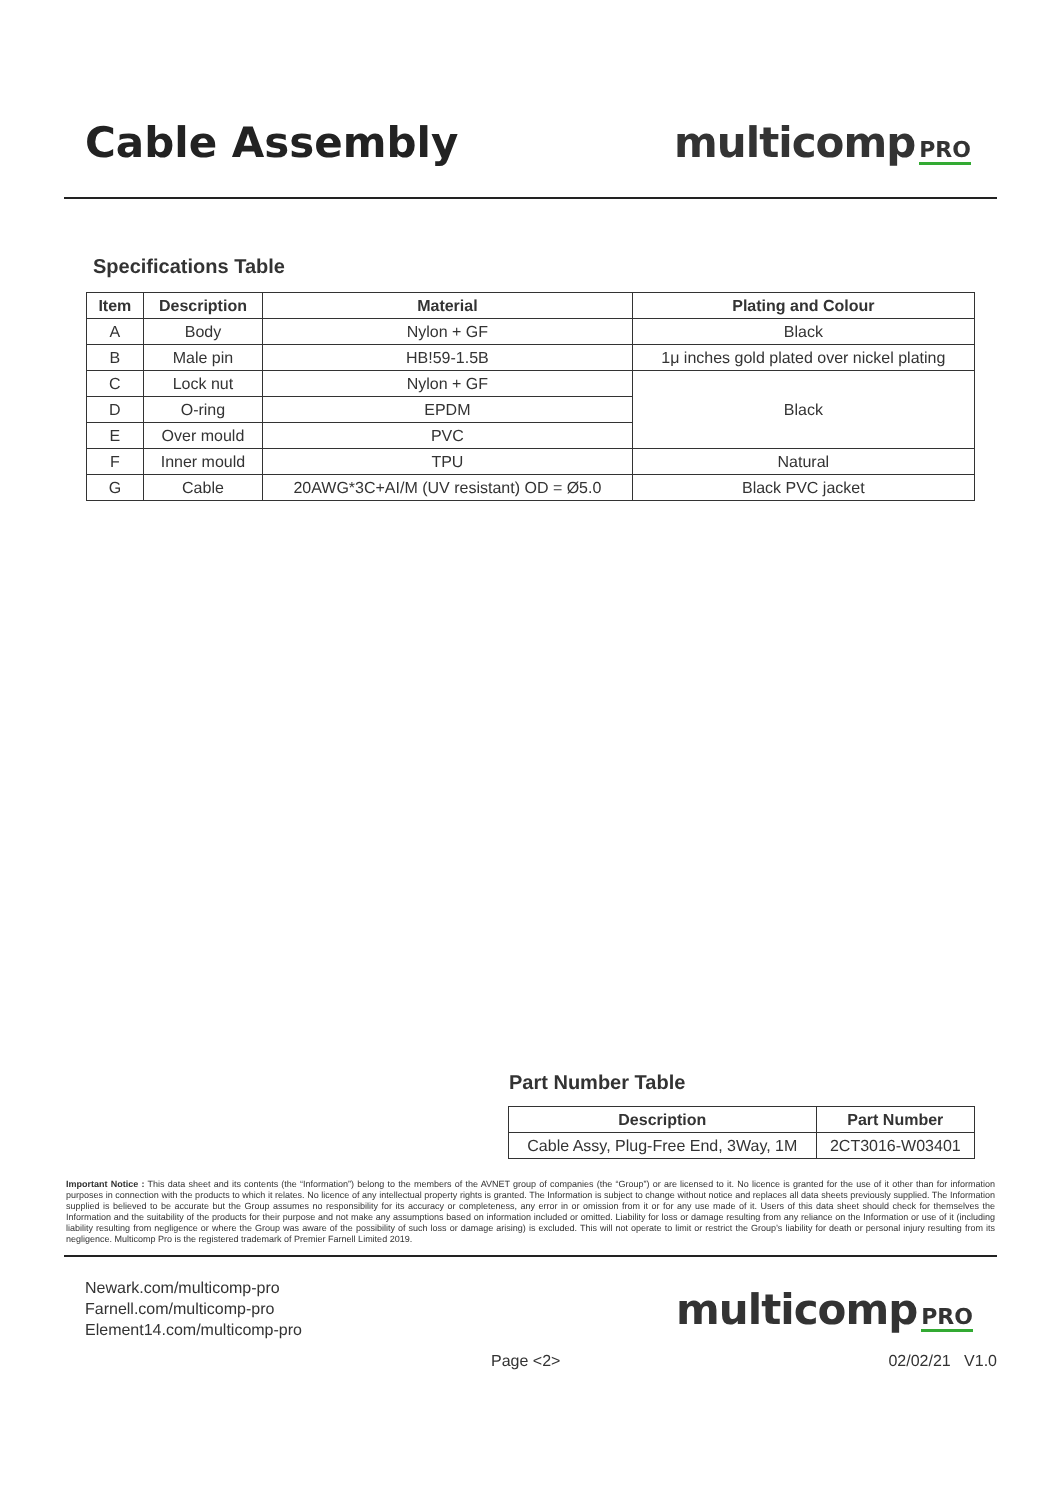Cable Assembly
multicomp PRO
Specifications Table
| Item | Description | Material | Plating and Colour |
| --- | --- | --- | --- |
| A | Body | Nylon + GF | Black |
| B | Male pin | HB!59-1.5B | 1μ inches gold plated over nickel plating |
| C | Lock nut | Nylon + GF | Black |
| D | O-ring | EPDM | |
| E | Over mould | PVC | |
| F | Inner mould | TPU | Natural |
| G | Cable | 20AWG*3C+AI/M (UV resistant) OD = Ø5.0 | Black PVC jacket |
Part Number Table
| Description | Part Number |
| --- | --- |
| Cable Assy, Plug-Free End, 3Way, 1M | 2CT3016-W03401 |
Important Notice : This data sheet and its contents (the “Information”) belong to the members of the AVNET group of companies (the “Group”) or are licensed to it. No licence is granted for the use of it other than for information purposes in connection with the products to which it relates. No licence of any intellectual property rights is granted. The Information is subject to change without notice and replaces all data sheets previously supplied. The Information supplied is believed to be accurate but the Group assumes no responsibility for its accuracy or completeness, any error in or omission from it or for any use made of it. Users of this data sheet should check for themselves the Information and the suitability of the products for their purpose and not make any assumptions based on information included or omitted. Liability for loss or damage resulting from any reliance on the Information or use of it (including liability resulting from negligence or where the Group was aware of the possibility of such loss or damage arising) is excluded. This will not operate to limit or restrict the Group’s liability for death or personal injury resulting from its negligence. Multicomp Pro is the registered trademark of Premier Farnell Limited 2019.
Newark.com/multicomp-pro
Farnell.com/multicomp-pro
Element14.com/multicomp-pro
multicomp PRO
Page <2> 02/02/21 V1.0